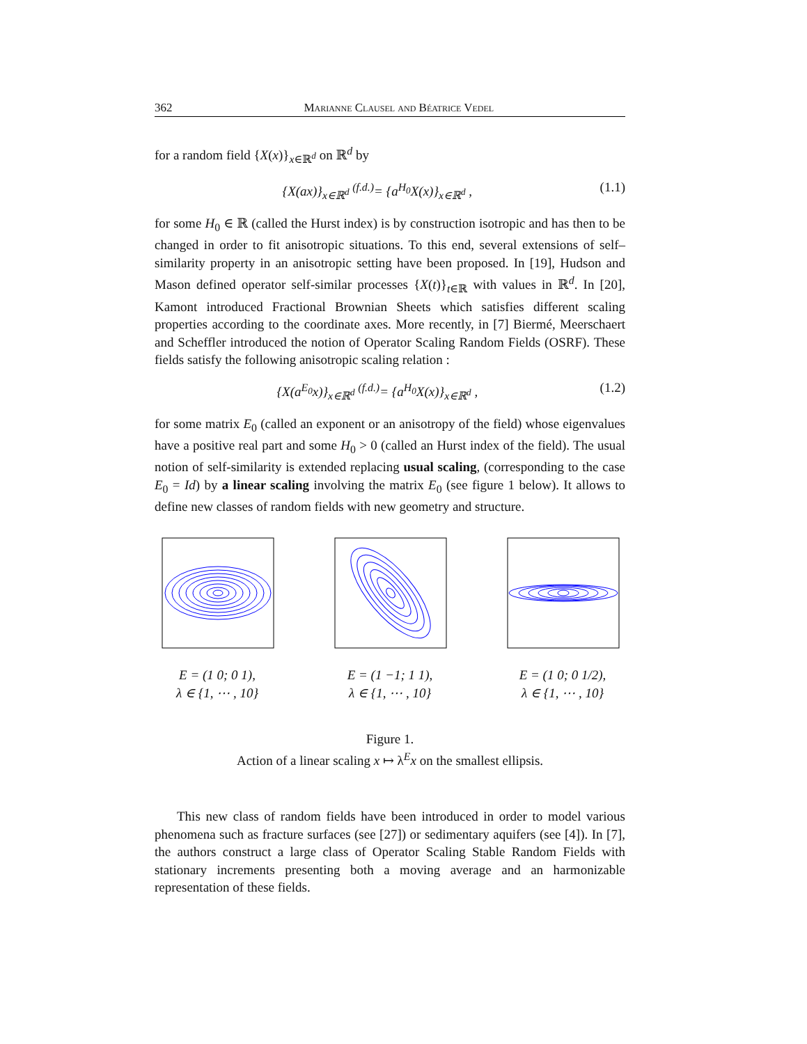362 Marianne Clausel and Béatrice Vedel
for a random field {X(x)}<sub>x∈ℝ<sup>d</sup></sub> on ℝ<sup>d</sup> by
{X(ax)}<sub>x∈ℝ<sup>d</sup></sub> <sup>(f.d.)</sup>= {a<sup>H<sub>0</sub></sup>X(x)}<sub>x∈ℝ<sup>d</sup></sub> , (1.1)
for some H<sub>0</sub> ∈ ℝ (called the Hurst index) is by construction isotropic and has then to be changed in order to fit anisotropic situations. To this end, several extensions of self–similarity property in an anisotropic setting have been proposed. In [19], Hudson and Mason defined operator self-similar processes {X(t)}<sub>t∈ℝ</sub> with values in ℝ<sup>d</sup>. In [20], Kamont introduced Fractional Brownian Sheets which satisfies different scaling properties according to the coordinate axes. More recently, in [7] Biermé, Meerschaert and Scheffler introduced the notion of Operator Scaling Random Fields (OSRF). These fields satisfy the following anisotropic scaling relation :
{X(a<sup>E<sub>0</sub></sup>x)}<sub>x∈ℝ<sup>d</sup></sub> <sup>(f.d.)</sup>= {a<sup>H<sub>0</sub></sup>X(x)}<sub>x∈ℝ<sup>d</sup></sub> , (1.2)
for some matrix E<sub>0</sub> (called an exponent or an anisotropy of the field) whose eigenvalues have a positive real part and some H<sub>0</sub> > 0 (called an Hurst index of the field). The usual notion of self-similarity is extended replacing usual scaling, (corresponding to the case E<sub>0</sub> = Id) by a linear scaling involving the matrix E<sub>0</sub> (see figure 1 below). It allows to define new classes of random fields with new geometry and structure.
E = (1 0; 0 1),
λ ∈ {1, ⋯ , 10}
E = (1 −1; 1 1),
λ ∈ {1, ⋯ , 10}
E = (1 0; 0 1/2),
λ ∈ {1, ⋯ , 10}
Figure 1.
Action of a linear scaling x ↦ λ<sup>E</sup>x on the smallest ellipsis.
This new class of random fields have been introduced in order to model various phenomena such as fracture surfaces (see [27]) or sedimentary aquifers (see [4]). In [7], the authors construct a large class of Operator Scaling Stable Random Fields with stationary increments presenting both a moving average and an harmonizable representation of these fields.